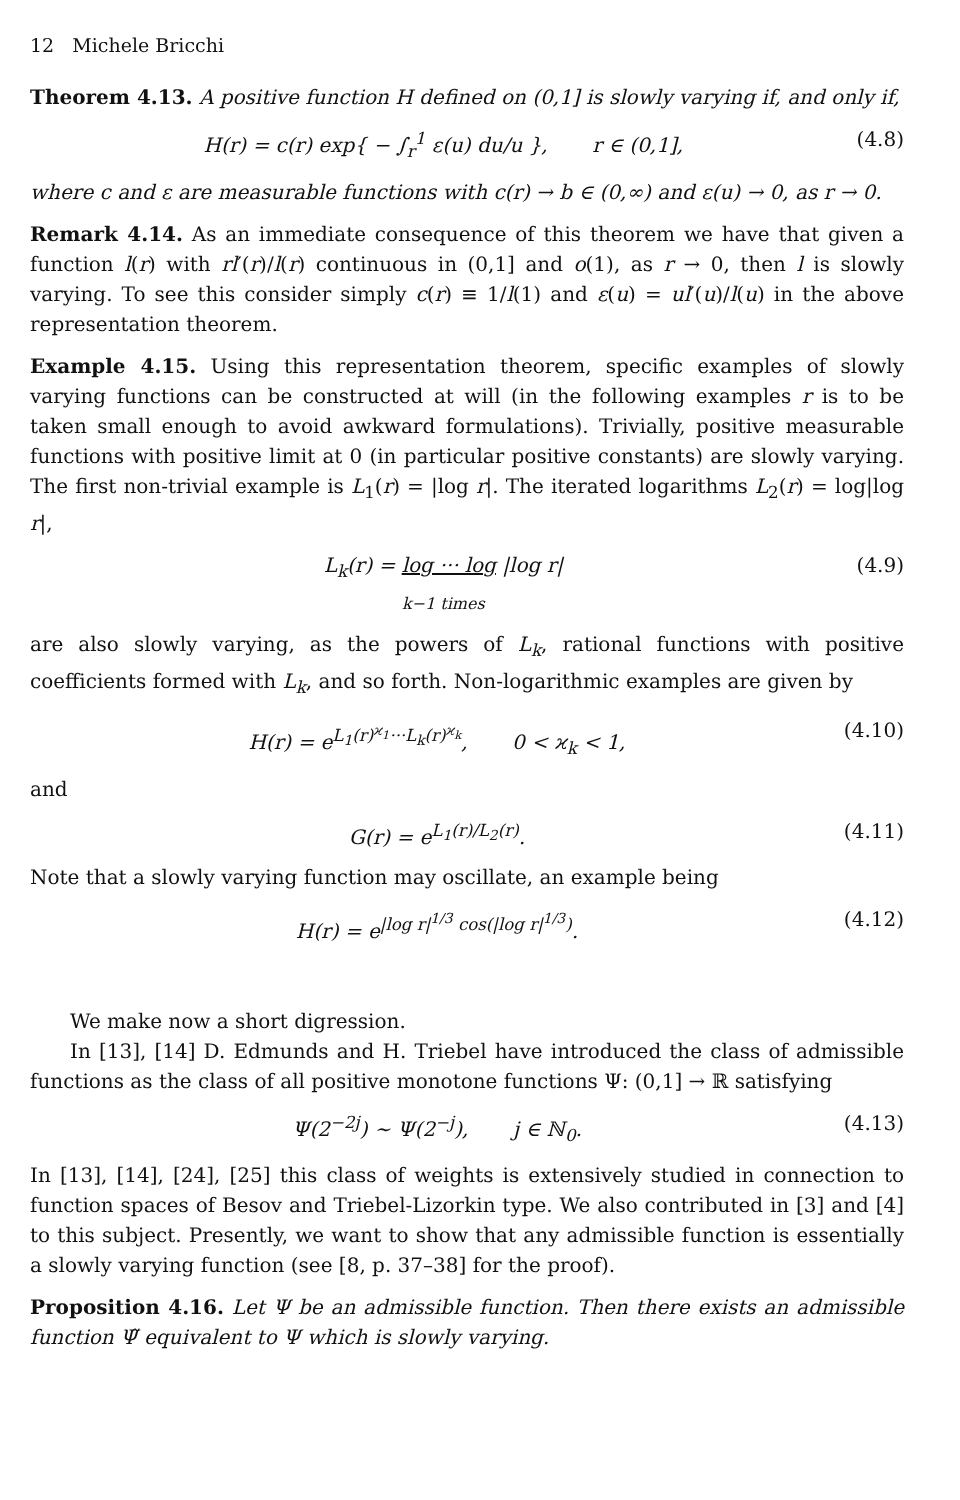12 Michele Bricchi
Theorem 4.13. A positive function H defined on (0,1] is slowly varying if, and only if,
H(r) = c(r) exp{ − ∫<sub>r</sub><sup>1</sup> ε(u) du/u }, r ∈ (0,1], (4.8)
where c and ε are measurable functions with c(r) → b ∈ (0,∞) and ε(u) → 0, as r → 0.
Remark 4.14. As an immediate consequence of this theorem we have that given a function l(r) with rl′(r)/l(r) continuous in (0,1] and o(1), as r → 0, then l is slowly varying. To see this consider simply c(r) ≡ 1/l(1) and ε(u) = ul′(u)/l(u) in the above representation theorem.
Example 4.15. Using this representation theorem, specific examples of slowly varying functions can be constructed at will (in the following examples r is to be taken small enough to avoid awkward formulations). Trivially, positive measurable functions with positive limit at 0 (in particular positive constants) are slowly varying. The first non-trivial example is L<sub>1</sub>(r) = |log r|. The iterated logarithms L<sub>2</sub>(r) = log|log r|,
L<sub>k</sub>(r) = log ··· log |log r|
k−1 times (4.9)
are also slowly varying, as the powers of L<sub>k</sub>, rational functions with positive coefficients formed with L<sub>k</sub>, and so forth. Non-logarithmic examples are given by
H(r) = e<sup>L<sub>1</sub>(r)<sup>ϰ<sub>1</sub></sup>···L<sub>k</sub>(r)<sup>ϰ<sub>k</sub></sup></sup>, 0 < ϰ<sub>k</sub> < 1, (4.10)
and
G(r) = e<sup>L<sub>1</sub>(r)/L<sub>2</sub>(r)</sup>. (4.11)
Note that a slowly varying function may oscillate, an example being
H(r) = e<sup>|log r|<sup>1/3</sup> cos(|log r|<sup>1/3</sup>)</sup>. (4.12)
We make now a short digression.
In [13], [14] D. Edmunds and H. Triebel have introduced the class of admissible functions as the class of all positive monotone functions Ψ: (0,1] → ℝ satisfying
Ψ(2<sup>−2j</sup>) ∼ Ψ(2<sup>−j</sup>), j ∈ ℕ<sub>0</sub>. (4.13)
In [13], [14], [24], [25] this class of weights is extensively studied in connection to function spaces of Besov and Triebel-Lizorkin type. We also contributed in [3] and [4] to this subject. Presently, we want to show that any admissible function is essentially a slowly varying function (see [8, p. 37–38] for the proof).
Proposition 4.16. Let Ψ be an admissible function. Then there exists an admissible function Ψ̃ equivalent to Ψ which is slowly varying.